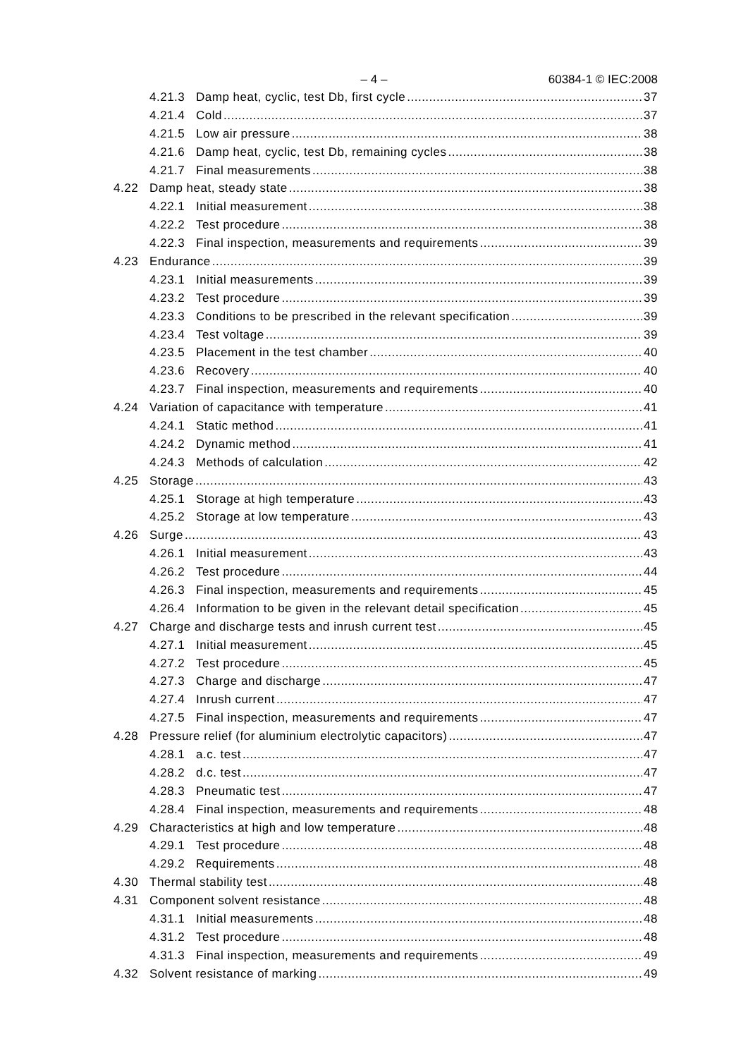– 4 – 60384-1 © IEC:2008
4.21.3 Damp heat, cyclic, test Db, first cycle 37
4.21.4 Cold 37
4.21.5 Low air pressure 38
4.21.6 Damp heat, cyclic, test Db, remaining cycles 38
4.21.7 Final measurements 38
4.22 Damp heat, steady state 38
4.22.1 Initial measurement 38
4.22.2 Test procedure 38
4.22.3 Final inspection, measurements and requirements 39
4.23 Endurance 39
4.23.1 Initial measurements 39
4.23.2 Test procedure 39
4.23.3 Conditions to be prescribed in the relevant specification 39
4.23.4 Test voltage 39
4.23.5 Placement in the test chamber 40
4.23.6 Recovery 40
4.23.7 Final inspection, measurements and requirements 40
4.24 Variation of capacitance with temperature 41
4.24.1 Static method 41
4.24.2 Dynamic method 41
4.24.3 Methods of calculation 42
4.25 Storage 43
4.25.1 Storage at high temperature 43
4.25.2 Storage at low temperature 43
4.26 Surge 43
4.26.1 Initial measurement 43
4.26.2 Test procedure 44
4.26.3 Final inspection, measurements and requirements 45
4.26.4 Information to be given in the relevant detail specification 45
4.27 Charge and discharge tests and inrush current test 45
4.27.1 Initial measurement 45
4.27.2 Test procedure 45
4.27.3 Charge and discharge 47
4.27.4 Inrush current 47
4.27.5 Final inspection, measurements and requirements 47
4.28 Pressure relief (for aluminium electrolytic capacitors) 47
4.28.1 a.c. test 47
4.28.2 d.c. test 47
4.28.3 Pneumatic test 47
4.28.4 Final inspection, measurements and requirements 48
4.29 Characteristics at high and low temperature 48
4.29.1 Test procedure 48
4.29.2 Requirements 48
4.30 Thermal stability test 48
4.31 Component solvent resistance 48
4.31.1 Initial measurements 48
4.31.2 Test procedure 48
4.31.3 Final inspection, measurements and requirements 49
4.32 Solvent resistance of marking 49